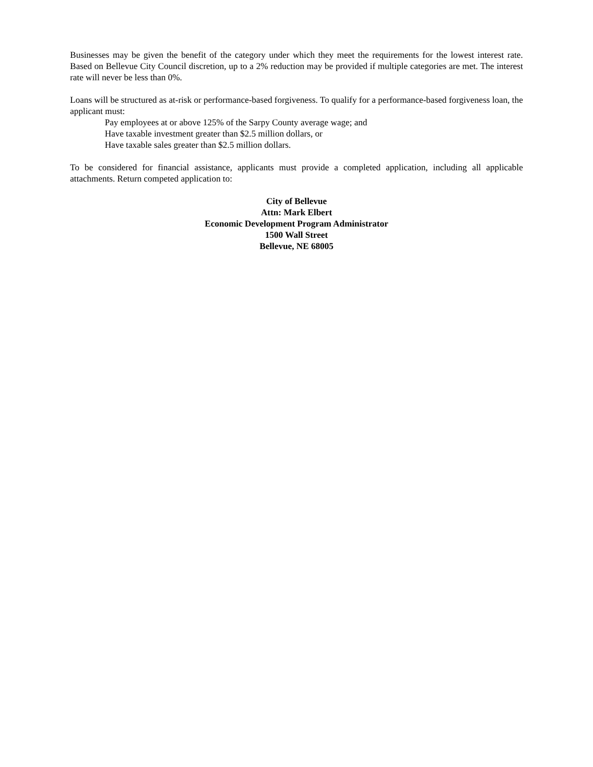Businesses may be given the benefit of the category under which they meet the requirements for the lowest interest rate. Based on Bellevue City Council discretion, up to a 2% reduction may be provided if multiple categories are met. The interest rate will never be less than 0%.
Loans will be structured as at-risk or performance-based forgiveness. To qualify for a performance-based forgiveness loan, the applicant must:
Pay employees at or above 125% of the Sarpy County average wage; and
Have taxable investment greater than $2.5 million dollars, or
Have taxable sales greater than $2.5 million dollars.
To be considered for financial assistance, applicants must provide a completed application, including all applicable attachments. Return competed application to:
City of Bellevue
Attn: Mark Elbert
Economic Development Program Administrator
1500 Wall Street
Bellevue, NE 68005